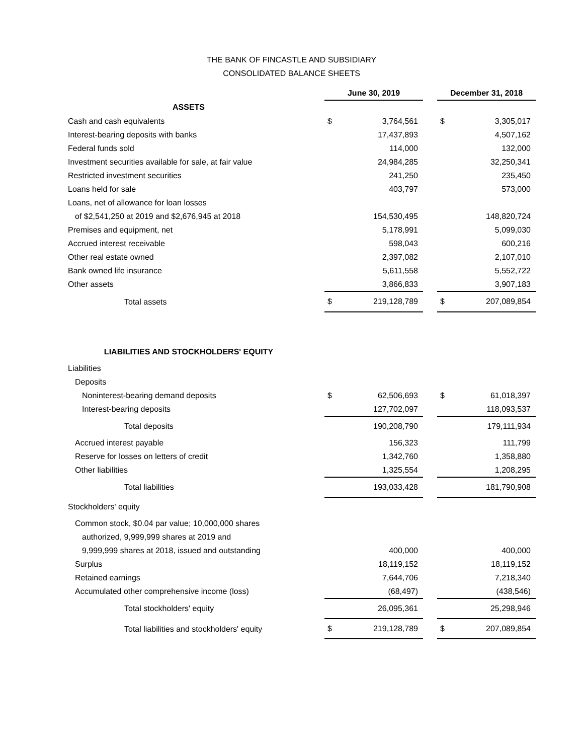THE BANK OF FINCASTLE AND SUBSIDIARY
CONSOLIDATED BALANCE SHEETS
| | | June 30, 2019 | | | December 31, 2018 | |
| ASSETS | | | | | | |
| Cash and cash equivalents | | $ | 3,764,561 | | $ | 3,305,017 |
| Interest-bearing deposits with banks | | | 17,437,893 | | | 4,507,162 |
| Federal funds sold | | | 114,000 | | | 132,000 |
| Investment securities available for sale, at fair value | | | 24,984,285 | | | 32,250,341 |
| Restricted investment securities | | | 241,250 | | | 235,450 |
| Loans held for sale | | | 403,797 | | | 573,000 |
| Loans, net of allowance for loan losses | | | | | | |
| of $2,541,250 at 2019 and $2,676,945 at 2018 | | | 154,530,495 | | | 148,820,724 |
| Premises and equipment, net | | | 5,178,991 | | | 5,099,030 |
| Accrued interest receivable | | | 598,043 | | | 600,216 |
| Other real estate owned | | | 2,397,082 | | | 2,107,010 |
| Bank owned life insurance | | | 5,611,558 | | | 5,552,722 |
| Other assets | | | 3,866,833 | | | 3,907,183 |
| Total assets | | $ | 219,128,789 | | $ | 207,089,854 |
| LIABILITIES AND STOCKHOLDERS' EQUITY | | | | | | |
| Liabilities | | | | | | |
| Deposits | | | | | | |
| Noninterest-bearing demand deposits | | $ | 62,506,693 | | $ | 61,018,397 |
| Interest-bearing deposits | | | 127,702,097 | | | 118,093,537 |
| Total deposits | | | 190,208,790 | | | 179,111,934 |
| Accrued interest payable | | | 156,323 | | | 111,799 |
| Reserve for losses on letters of credit | | | 1,342,760 | | | 1,358,880 |
| Other liabilities | | | 1,325,554 | | | 1,208,295 |
| Total liabilities | | | 193,033,428 | | | 181,790,908 |
| Stockholders' equity | | | | | | |
| Common stock, $0.04 par value; 10,000,000 shares | | | | | | |
| authorized, 9,999,999 shares at 2019 and | | | | | | |
| 9,999,999 shares at 2018, issued and outstanding | | | 400,000 | | | 400,000 |
| Surplus | | | 18,119,152 | | | 18,119,152 |
| Retained earnings | | | 7,644,706 | | | 7,218,340 |
| Accumulated other comprehensive income (loss) | | | (68,497) | | | (438,546) |
| Total stockholders' equity | | | 26,095,361 | | | 25,298,946 |
| Total liabilities and stockholders' equity | | $ | 219,128,789 | | $ | 207,089,854 |